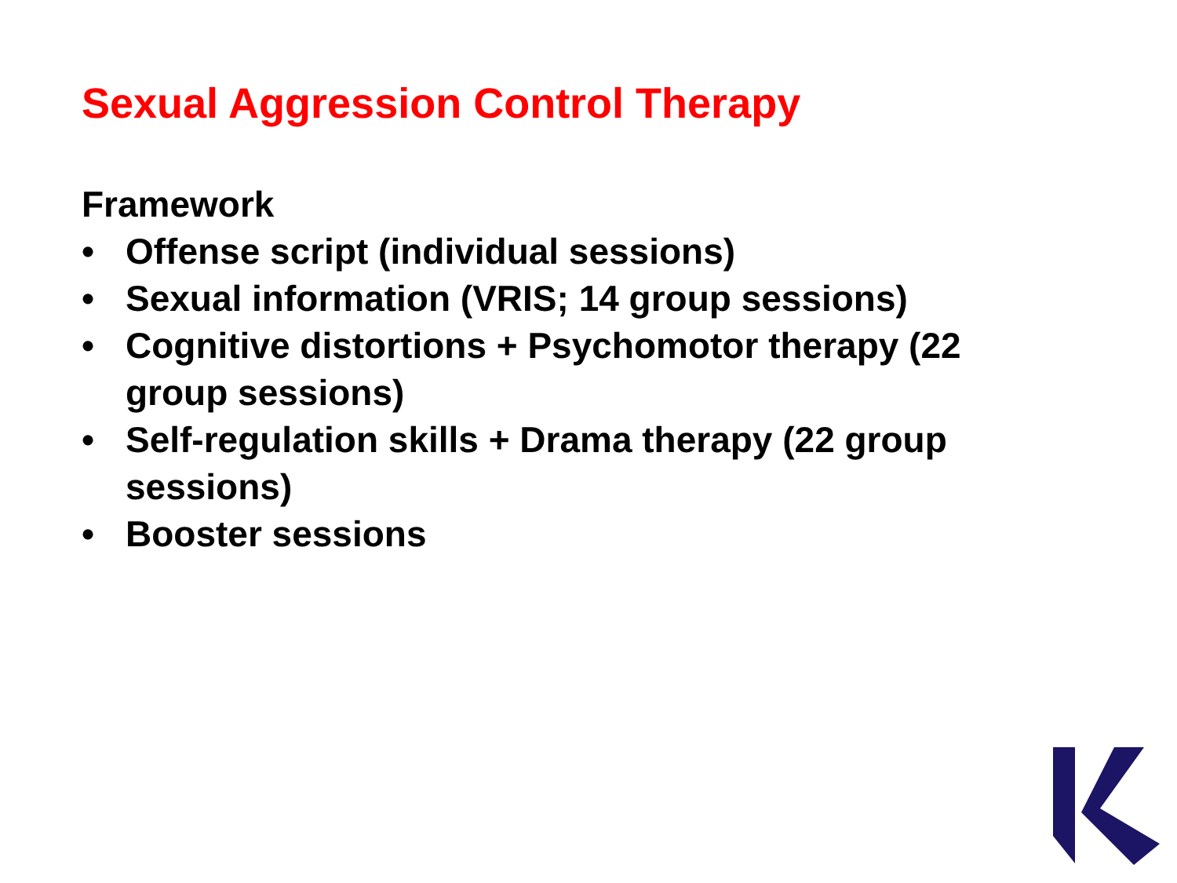Sexual Aggression Control Therapy
Framework
• Offense script (individual sessions)
• Sexual information (VRIS; 14 group sessions)
• Cognitive distortions + Psychomotor therapy (22 group sessions)
• Self-regulation skills + Drama therapy (22 group sessions)
• Booster sessions